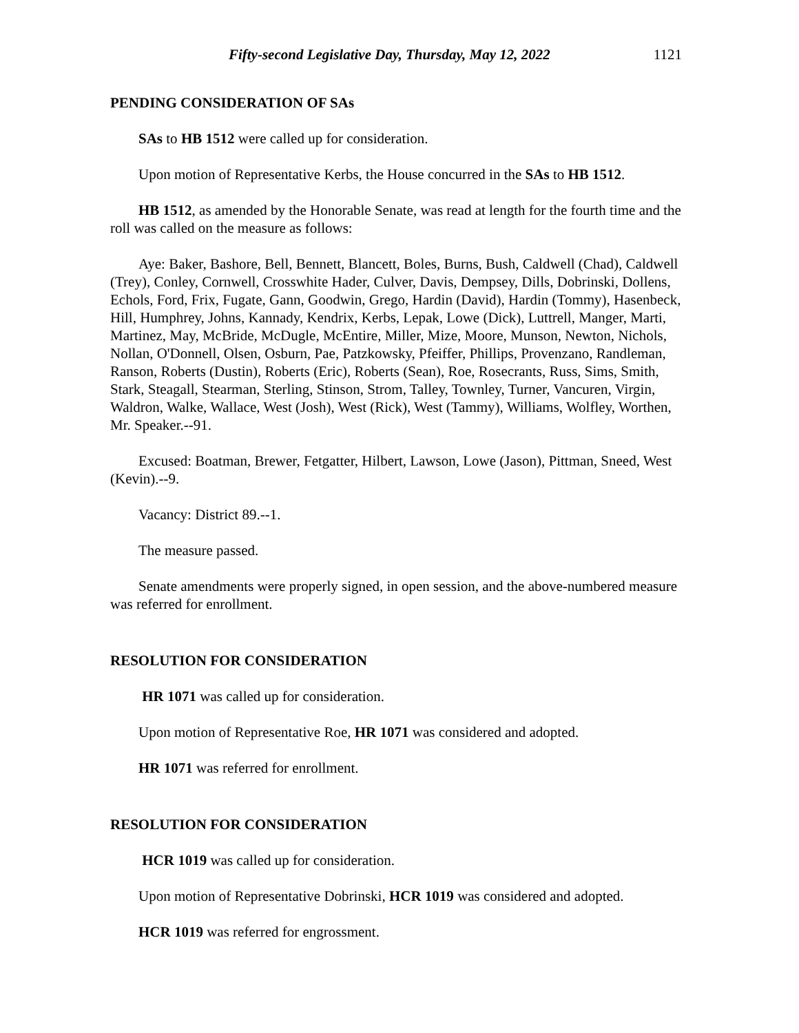Fifty-second Legislative Day, Thursday, May 12, 2022 1121
PENDING CONSIDERATION OF SAs
SAs to HB 1512 were called up for consideration.
Upon motion of Representative Kerbs, the House concurred in the SAs to HB 1512.
HB 1512, as amended by the Honorable Senate, was read at length for the fourth time and the roll was called on the measure as follows:
Aye: Baker, Bashore, Bell, Bennett, Blancett, Boles, Burns, Bush, Caldwell (Chad), Caldwell (Trey), Conley, Cornwell, Crosswhite Hader, Culver, Davis, Dempsey, Dills, Dobrinski, Dollens, Echols, Ford, Frix, Fugate, Gann, Goodwin, Grego, Hardin (David), Hardin (Tommy), Hasenbeck, Hill, Humphrey, Johns, Kannady, Kendrix, Kerbs, Lepak, Lowe (Dick), Luttrell, Manger, Marti, Martinez, May, McBride, McDugle, McEntire, Miller, Mize, Moore, Munson, Newton, Nichols, Nollan, O'Donnell, Olsen, Osburn, Pae, Patzkowsky, Pfeiffer, Phillips, Provenzano, Randleman, Ranson, Roberts (Dustin), Roberts (Eric), Roberts (Sean), Roe, Rosecrants, Russ, Sims, Smith, Stark, Steagall, Stearman, Sterling, Stinson, Strom, Talley, Townley, Turner, Vancuren, Virgin, Waldron, Walke, Wallace, West (Josh), West (Rick), West (Tammy), Williams, Wolfley, Worthen,
Mr. Speaker.--91.
Excused: Boatman, Brewer, Fetgatter, Hilbert, Lawson, Lowe (Jason), Pittman, Sneed, West (Kevin).--9.
Vacancy: District 89.--1.
The measure passed.
Senate amendments were properly signed, in open session, and the above-numbered measure was referred for enrollment.
RESOLUTION FOR CONSIDERATION
HR 1071 was called up for consideration.
Upon motion of Representative Roe, HR 1071 was considered and adopted.
HR 1071 was referred for enrollment.
RESOLUTION FOR CONSIDERATION
HCR 1019 was called up for consideration.
Upon motion of Representative Dobrinski, HCR 1019 was considered and adopted.
HCR 1019 was referred for engrossment.